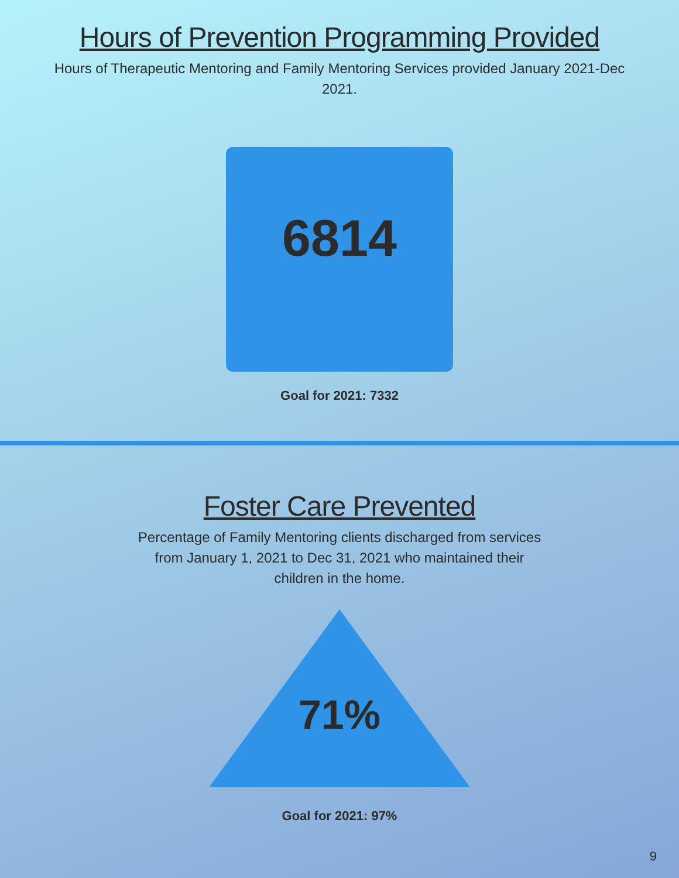Hours of Prevention Programming Provided
Hours of Therapeutic Mentoring and Family Mentoring Services provided January 2021-Dec 2021.
6814
Goal for 2021: 7332
Foster Care Prevented
Percentage of Family Mentoring clients discharged from services from January 1, 2021 to Dec 31, 2021 who maintained their children in the home.
71%
Goal for 2021: 97%
9